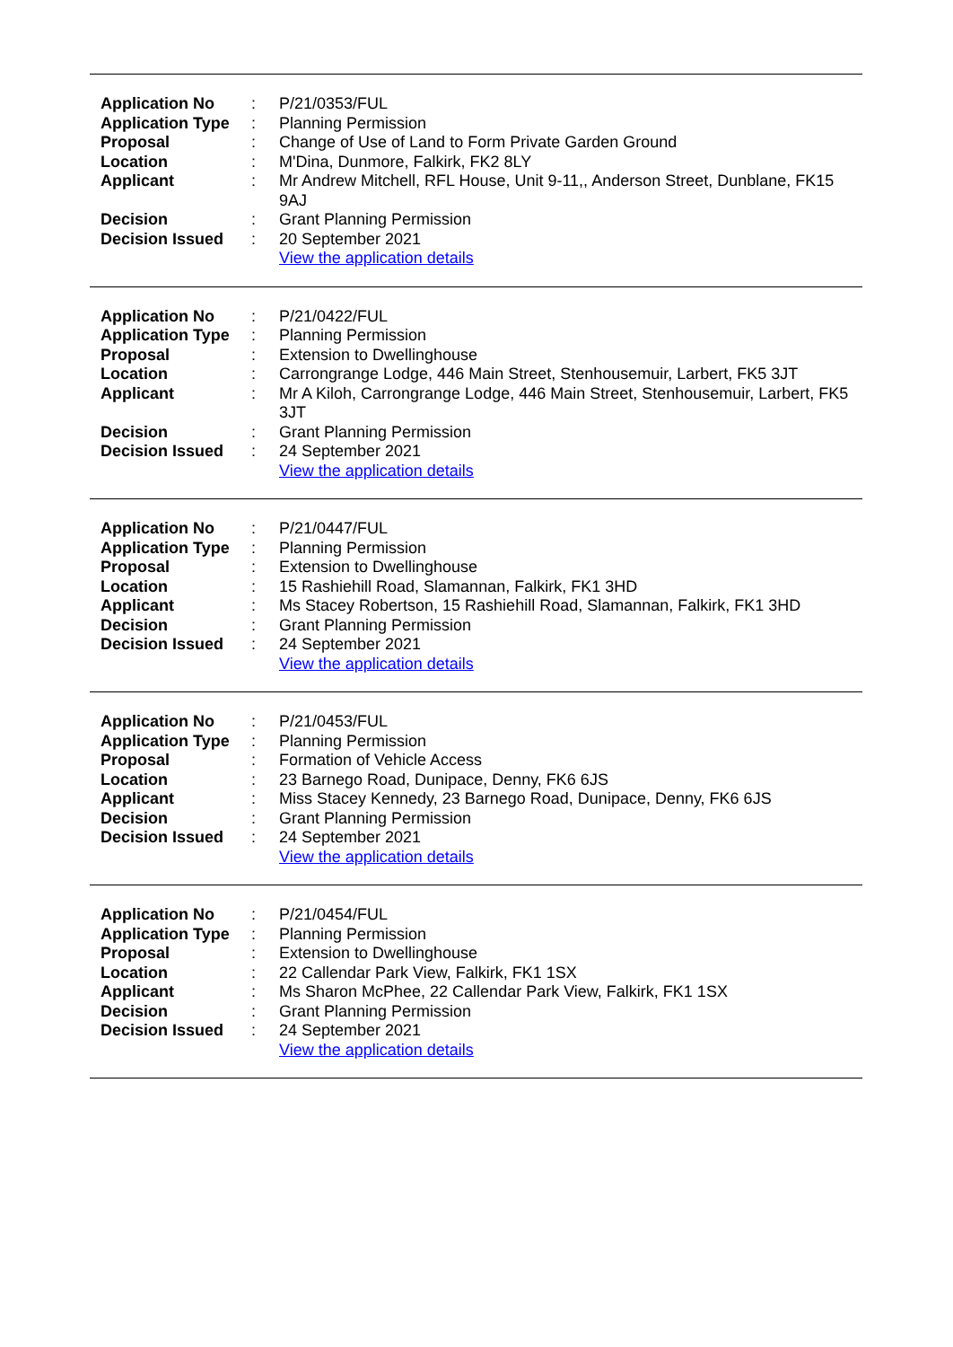| Application No | : | P/21/0353/FUL |
| Application Type | : | Planning Permission |
| Proposal | : | Change of Use of Land to Form Private Garden Ground |
| Location | : | M'Dina, Dunmore, Falkirk, FK2 8LY |
| Applicant | : | Mr Andrew Mitchell, RFL House, Unit 9-11,, Anderson Street, Dunblane, FK15 9AJ |
| Decision | : | Grant Planning Permission |
| Decision Issued | : | 20 September 2021 |
| | | View the application details |
| Application No | : | P/21/0422/FUL |
| Application Type | : | Planning Permission |
| Proposal | : | Extension to Dwellinghouse |
| Location | : | Carrongrange Lodge, 446 Main Street, Stenhousemuir, Larbert, FK5 3JT |
| Applicant | : | Mr A Kiloh, Carrongrange Lodge, 446 Main Street, Stenhousemuir, Larbert, FK5 3JT |
| Decision | : | Grant Planning Permission |
| Decision Issued | : | 24 September 2021 |
| | | View the application details |
| Application No | : | P/21/0447/FUL |
| Application Type | : | Planning Permission |
| Proposal | : | Extension to Dwellinghouse |
| Location | : | 15 Rashiehill Road, Slamannan, Falkirk, FK1 3HD |
| Applicant | : | Ms Stacey Robertson, 15 Rashiehill Road, Slamannan, Falkirk, FK1 3HD |
| Decision | : | Grant Planning Permission |
| Decision Issued | : | 24 September 2021 |
| | | View the application details |
| Application No | : | P/21/0453/FUL |
| Application Type | : | Planning Permission |
| Proposal | : | Formation of Vehicle Access |
| Location | : | 23 Barnego Road, Dunipace, Denny, FK6 6JS |
| Applicant | : | Miss Stacey Kennedy, 23 Barnego Road, Dunipace, Denny, FK6 6JS |
| Decision | : | Grant Planning Permission |
| Decision Issued | : | 24 September 2021 |
| | | View the application details |
| Application No | : | P/21/0454/FUL |
| Application Type | : | Planning Permission |
| Proposal | : | Extension to Dwellinghouse |
| Location | : | 22 Callendar Park View, Falkirk, FK1 1SX |
| Applicant | : | Ms Sharon McPhee, 22 Callendar Park View, Falkirk, FK1 1SX |
| Decision | : | Grant Planning Permission |
| Decision Issued | : | 24 September 2021 |
| | | View the application details |